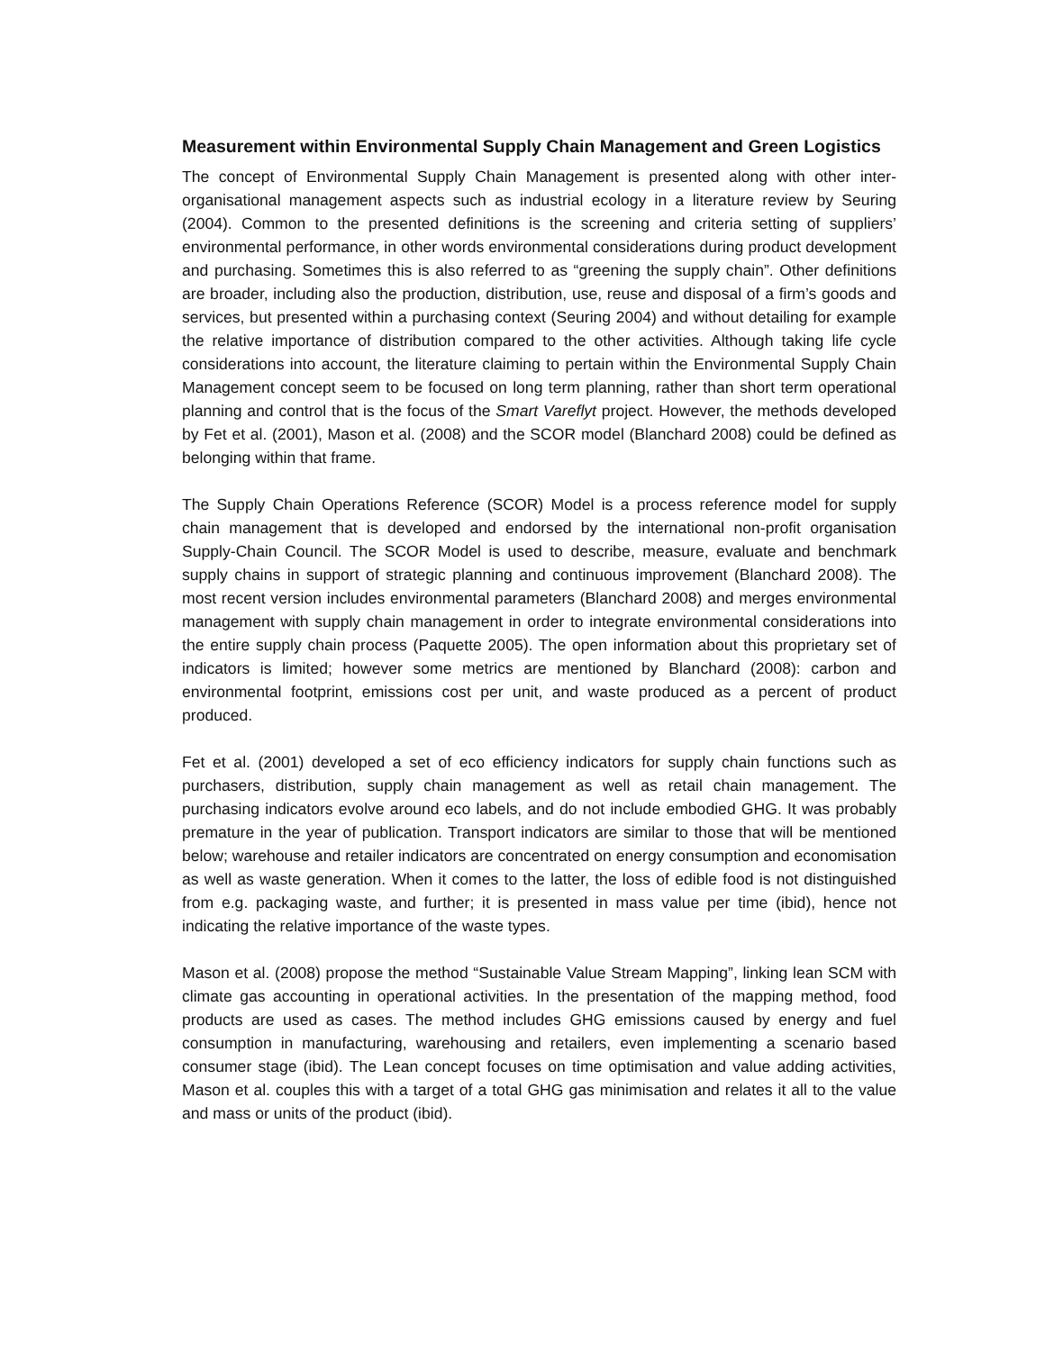Measurement within Environmental Supply Chain Management and Green Logistics
The concept of Environmental Supply Chain Management is presented along with other inter-organisational management aspects such as industrial ecology in a literature review by Seuring (2004). Common to the presented definitions is the screening and criteria setting of suppliers’ environmental performance, in other words environmental considerations during product development and purchasing. Sometimes this is also referred to as “greening the supply chain”. Other definitions are broader, including also the production, distribution, use, reuse and disposal of a firm’s goods and services, but presented within a purchasing context (Seuring 2004) and without detailing for example the relative importance of distribution compared to the other activities. Although taking life cycle considerations into account, the literature claiming to pertain within the Environmental Supply Chain Management concept seem to be focused on long term planning, rather than short term operational planning and control that is the focus of the Smart Vareflyt project. However, the methods developed by Fet et al. (2001), Mason et al. (2008) and the SCOR model (Blanchard 2008) could be defined as belonging within that frame.
The Supply Chain Operations Reference (SCOR) Model is a process reference model for supply chain management that is developed and endorsed by the international non-profit organisation Supply-Chain Council. The SCOR Model is used to describe, measure, evaluate and benchmark supply chains in support of strategic planning and continuous improvement (Blanchard 2008). The most recent version includes environmental parameters (Blanchard 2008) and merges environmental management with supply chain management in order to integrate environmental considerations into the entire supply chain process (Paquette 2005). The open information about this proprietary set of indicators is limited; however some metrics are mentioned by Blanchard (2008): carbon and environmental footprint, emissions cost per unit, and waste produced as a percent of product produced.
Fet et al. (2001) developed a set of eco efficiency indicators for supply chain functions such as purchasers, distribution, supply chain management as well as retail chain management. The purchasing indicators evolve around eco labels, and do not include embodied GHG. It was probably premature in the year of publication. Transport indicators are similar to those that will be mentioned below; warehouse and retailer indicators are concentrated on energy consumption and economisation as well as waste generation. When it comes to the latter, the loss of edible food is not distinguished from e.g. packaging waste, and further; it is presented in mass value per time (ibid), hence not indicating the relative importance of the waste types.
Mason et al. (2008) propose the method “Sustainable Value Stream Mapping”, linking lean SCM with climate gas accounting in operational activities. In the presentation of the mapping method, food products are used as cases. The method includes GHG emissions caused by energy and fuel consumption in manufacturing, warehousing and retailers, even implementing a scenario based consumer stage (ibid). The Lean concept focuses on time optimisation and value adding activities, Mason et al. couples this with a target of a total GHG gas minimisation and relates it all to the value and mass or units of the product (ibid).